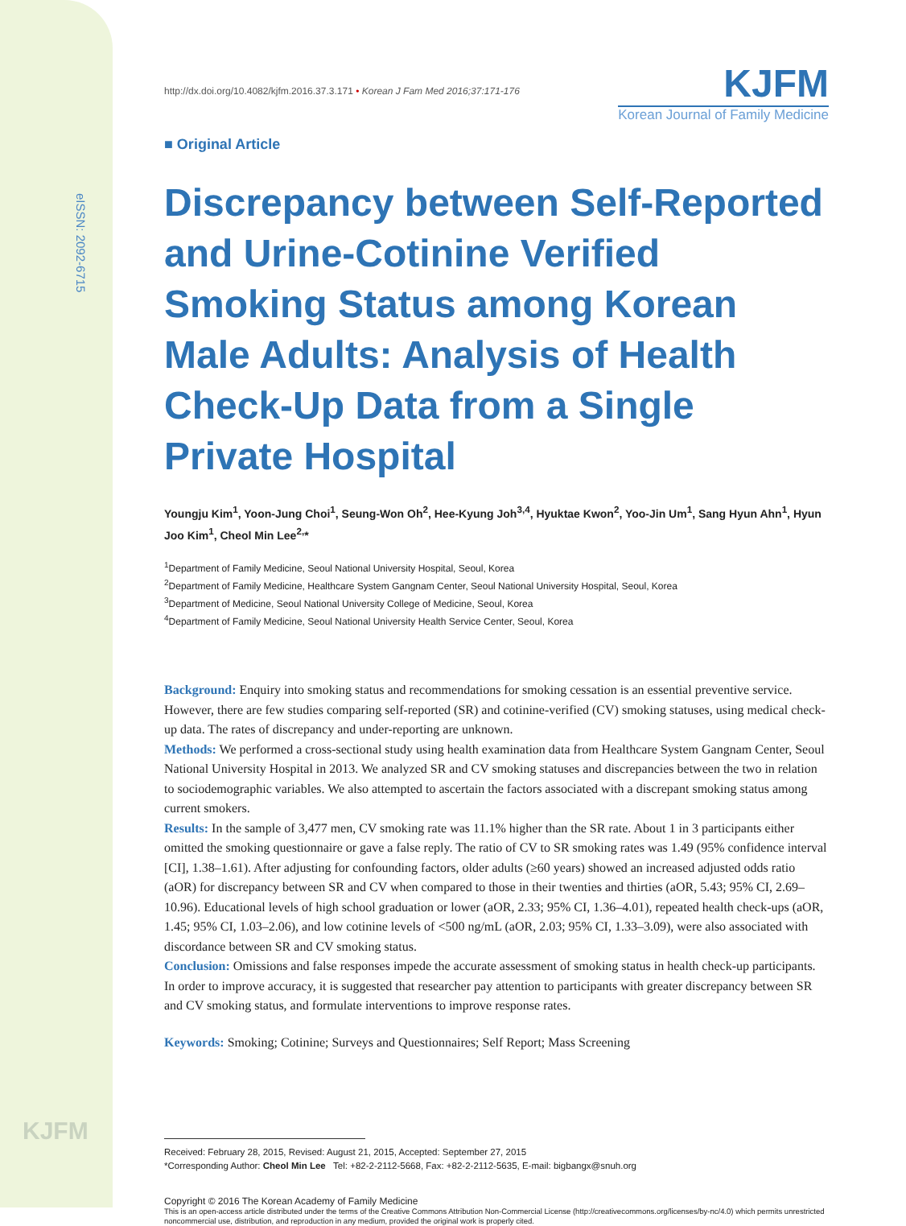eISSN: 2092-6715
KJFM
http://dx.doi.org/10.4082/kjfm.2016.37.3.171 • Korean J Fam Med 2016;37:171-176
KJFM
Korean Journal of Family Medicine
■ Original Article
Discrepancy between Self-Reported and Urine-Cotinine Verified Smoking Status among Korean Male Adults: Analysis of Health Check-Up Data from a Single Private Hospital
Youngju Kim<sup>1</sup>, Yoon-Jung Choi<sup>1</sup>, Seung-Won Oh<sup>2</sup>, Hee-Kyung Joh<sup>3,4</sup>, Hyuktae Kwon<sup>2</sup>, Yoo-Jin Um<sup>1</sup>, Sang Hyun Ahn<sup>1</sup>, Hyun Joo Kim<sup>1</sup>, Cheol Min Lee<sup>2,</sup>*
<sup>1</sup> Department of Family Medicine, Seoul National University Hospital, Seoul, Korea
<sup>2</sup> Department of Family Medicine, Healthcare System Gangnam Center, Seoul National University Hospital, Seoul, Korea
<sup>3</sup> Department of Medicine, Seoul National University College of Medicine, Seoul, Korea
<sup>4</sup> Department of Family Medicine, Seoul National University Health Service Center, Seoul, Korea
Background: Enquiry into smoking status and recommendations for smoking cessation is an essential preventive service. However, there are few studies comparing self-reported (SR) and cotinine-verified (CV) smoking statuses, using medical check-up data. The rates of discrepancy and under-reporting are unknown.
Methods: We performed a cross-sectional study using health examination data from Healthcare System Gangnam Center, Seoul National University Hospital in 2013. We analyzed SR and CV smoking statuses and discrepancies between the two in relation to sociodemographic variables. We also attempted to ascertain the factors associated with a discrepant smoking status among current smokers.
Results: In the sample of 3,477 men, CV smoking rate was 11.1% higher than the SR rate. About 1 in 3 participants either omitted the smoking questionnaire or gave a false reply. The ratio of CV to SR smoking rates was 1.49 (95% confidence interval [CI], 1.38–1.61). After adjusting for confounding factors, older adults (≥60 years) showed an increased adjusted odds ratio (aOR) for discrepancy between SR and CV when compared to those in their twenties and thirties (aOR, 5.43; 95% CI, 2.69–10.96). Educational levels of high school graduation or lower (aOR, 2.33; 95% CI, 1.36–4.01), repeated health check-ups (aOR, 1.45; 95% CI, 1.03–2.06), and low cotinine levels of <500 ng/mL (aOR, 2.03; 95% CI, 1.33–3.09), were also associated with discordance between SR and CV smoking status.
Conclusion: Omissions and false responses impede the accurate assessment of smoking status in health check-up participants. In order to improve accuracy, it is suggested that researcher pay attention to participants with greater discrepancy between SR and CV smoking status, and formulate interventions to improve response rates.
Keywords: Smoking; Cotinine; Surveys and Questionnaires; Self Report; Mass Screening
Received: February 28, 2015, Revised: August 21, 2015, Accepted: September 27, 2015
*Corresponding Author: Cheol Min Lee Tel: +82-2-2112-5668, Fax: +82-2-2112-5635, E-mail: bigbangx@snuh.org
Copyright © 2016 The Korean Academy of Family Medicine
This is an open-access article distributed under the terms of the Creative Commons Attribution Non-Commercial License (http://creativecommons.org/licenses/by-nc/4.0) which permits unrestricted noncommercial use, distribution, and reproduction in any medium, provided the original work is properly cited.